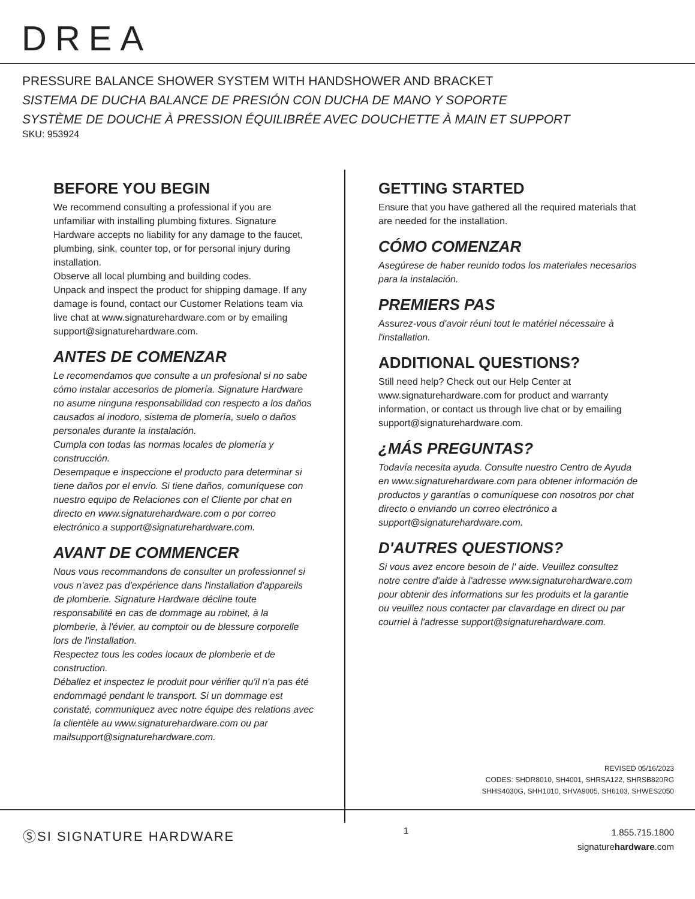DREA
PRESSURE BALANCE SHOWER SYSTEM WITH HANDSHOWER AND BRACKET
SISTEMA DE DUCHA BALANCE DE PRESIÓN CON DUCHA DE MANO Y SOPORTE
SYSTÈME DE DOUCHE À PRESSION ÉQUILIBRÉE AVEC DOUCHETTE À MAIN ET SUPPORT
SKU: 953924
BEFORE YOU BEGIN
We recommend consulting a professional if you are unfamiliar with installing plumbing fixtures. Signature Hardware accepts no liability for any damage to the faucet, plumbing, sink, counter top, or for personal injury during installation.
Observe all local plumbing and building codes.
Unpack and inspect the product for shipping damage. If any damage is found, contact our Customer Relations team via live chat at www.signaturehardware.com or by emailing support@signaturehardware.com.
ANTES DE COMENZAR
Le recomendamos que consulte a un profesional si no sabe cómo instalar accesorios de plomería. Signature Hardware no asume ninguna responsabilidad con respecto a los daños causados al inodoro, sistema de plomería, suelo o daños personales durante la instalación.
Cumpla con todas las normas locales de plomería y construcción.
Desempaque e inspeccione el producto para determinar si tiene daños por el envío. Si tiene daños, comuníquese con nuestro equipo de Relaciones con el Cliente por chat en directo en www.signaturehardware.com o por correo electrónico a support@signaturehardware.com.
AVANT DE COMMENCER
Nous vous recommandons de consulter un professionnel si vous n'avez pas d'expérience dans l'installation d'appareils de plomberie. Signature Hardware décline toute responsabilité en cas de dommage au robinet, à la plomberie, à l'évier, au comptoir ou de blessure corporelle lors de l'installation.
Respectez tous les codes locaux de plomberie et de construction.
Déballez et inspectez le produit pour vérifier qu'il n'a pas été endommagé pendant le transport. Si un dommage est constaté, communiquez avec notre équipe des relations avec la clientèle au www.signaturehardware.com ou par mailsupport@signaturehardware.com.
GETTING STARTED
Ensure that you have gathered all the required materials that are needed for the installation.
CÓMO COMENZAR
Asegúrese de haber reunido todos los materiales necesarios para la instalación.
PREMIERS PAS
Assurez-vous d'avoir réuni tout le matériel nécessaire à l'installation.
ADDITIONAL QUESTIONS?
Still need help? Check out our Help Center at www.signaturehardware.com for product and warranty information, or contact us through live chat or by emailing support@signaturehardware.com.
¿MÁS PREGUNTAS?
Todavía necesita ayuda. Consulte nuestro Centro de Ayuda en www.signaturehardware.com para obtener información de productos y garantías o comuníquese con nosotros por chat directo o enviando un correo electrónico a support@signaturehardware.com.
D'AUTRES QUESTIONS?
Si vous avez encore besoin de l' aide. Veuillez consultez notre centre d'aide à l'adresse www.signaturehardware.com pour obtenir des informations sur les produits et la garantie ou veuillez nous contacter par clavardage en direct ou par courriel à l'adresse support@signaturehardware.com.
REVISED 05/16/2023
CODES: SHDR8010, SH4001, SHRSA122, SHRSB820RG
SHHS4030G, SHH1010, SHVA9005, SH6103, SHWES2050
ⓈSI SIGNATURE HARDWARE
1
1.855.715.1800
signaturehardware.com